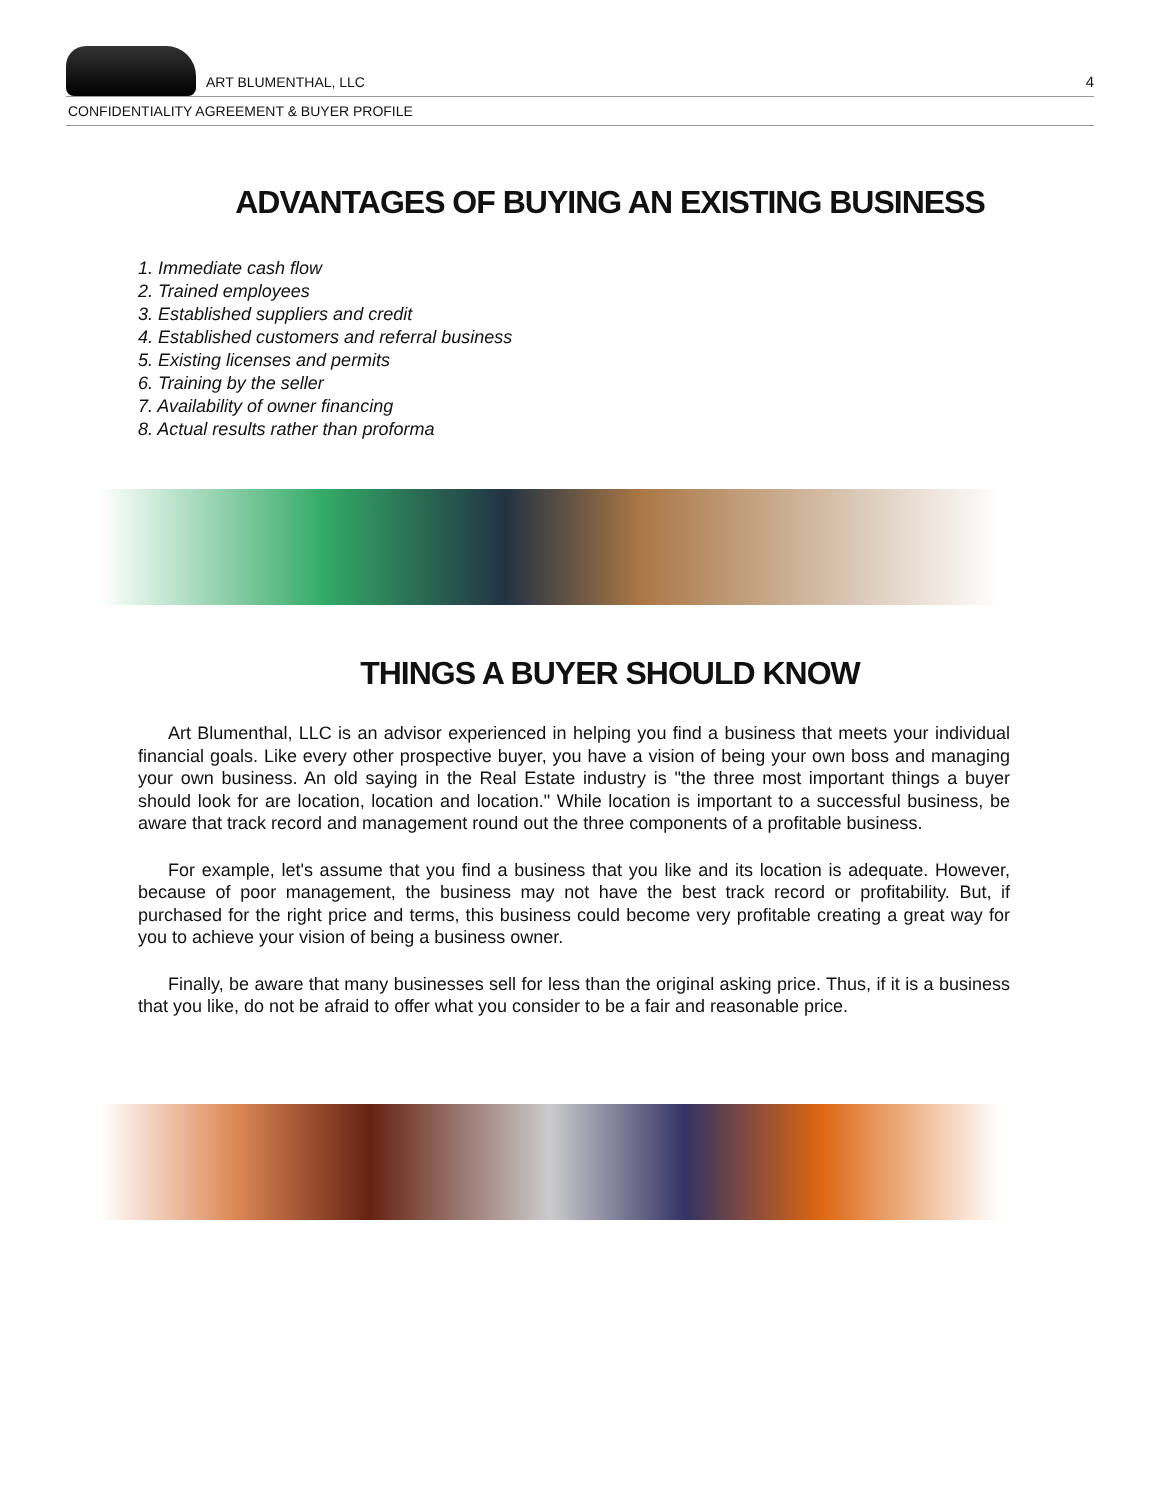ART BLUMENTHAL, LLC
4
CONFIDENTIALITY AGREEMENT & BUYER PROFILE
ADVANTAGES OF BUYING AN EXISTING BUSINESS
1. Immediate cash flow
2. Trained employees
3. Established suppliers and credit
4. Established customers and referral business
5. Existing licenses and permits
6. Training by the seller
7. Availability of owner financing
8. Actual results rather than proforma
THINGS A BUYER SHOULD KNOW
Art Blumenthal, LLC is an advisor experienced in helping you find a business that meets your individual financial goals. Like every other prospective buyer, you have a vision of being your own boss and managing your own business. An old saying in the Real Estate industry is "the three most important things a buyer should look for are location, location and location." While location is important to a successful business, be aware that track record and management round out the three components of a profitable business.
For example, let's assume that you find a business that you like and its location is adequate. However, because of poor management, the business may not have the best track record or profitability. But, if purchased for the right price and terms, this business could become very profitable creating a great way for you to achieve your vision of being a business owner.
Finally, be aware that many businesses sell for less than the original asking price. Thus, if it is a business that you like, do not be afraid to offer what you consider to be a fair and reasonable price.